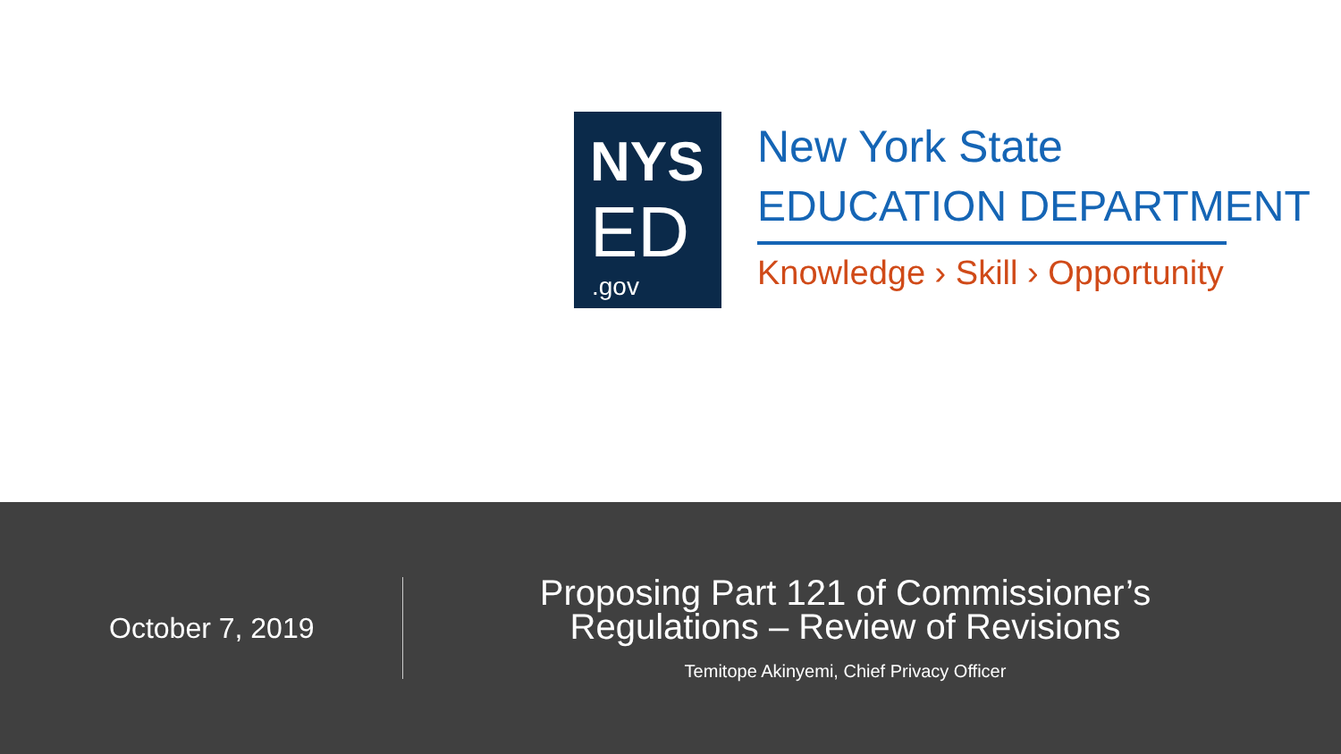NYS
ED
.gov
New York State
EDUCATION DEPARTMENT
Knowledge › Skill › Opportunity
October 7, 2019
Proposing Part 121 of Commissioner’s
Regulations – Review of Revisions
Temitope Akinyemi, Chief Privacy Officer